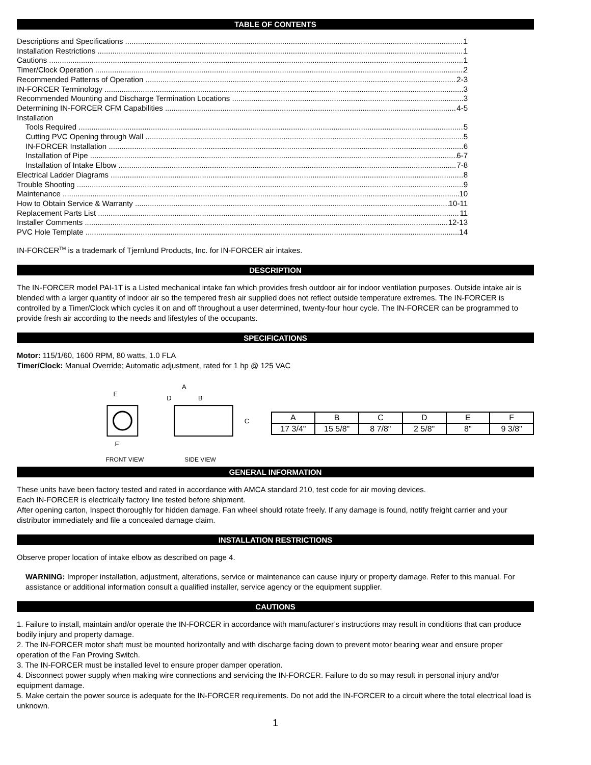TABLE OF CONTENTS
Descriptions and Specifications 1
Installation Restrictions 1
Cautions 1
Timer/Clock Operation 2
Recommended Patterns of Operation 2-3
IN-FORCER Terminology 3
Recommended Mounting and Discharge Termination Locations 3
Determining IN-FORCER CFM Capabilities 4-5
Installation
Tools Required 5
Cutting PVC Opening through Wall 5
IN-FORCER Installation 6
Installation of Pipe 6-7
Installation of Intake Elbow 7-8
Electrical Ladder Diagrams 8
Trouble Shooting 9
Maintenance 10
How to Obtain Service & Warranty 10-11
Replacement Parts List 11
Installer Comments 12-13
PVC Hole Template 14
IN-FORCER<sup>TM</sup> is a trademark of Tjernlund Products, Inc. for IN-FORCER air intakes.
DESCRIPTION
The IN-FORCER model PAI-1T is a Listed mechanical intake fan which provides fresh outdoor air for indoor ventilation purposes. Outside intake air is blended with a larger quantity of indoor air so the tempered fresh air supplied does not reflect outside temperature extremes. The IN-FORCER is controlled by a Timer/Clock which cycles it on and off throughout a user determined, twenty-four hour cycle. The IN-FORCER can be programmed to provide fresh air according to the needs and lifestyles of the occupants.
SPECIFICATIONS
Motor: 115/1/60, 1600 RPM, 80 watts, 1.0 FLA
Timer/Clock: Manual Override; Automatic adjustment, rated for 1 hp @ 125 VAC
E
F
A
B
D
C
FRONT VIEW
SIDE VIEW
| A | B | C | D | E | F |
| 17 3/4" | 15 5/8" | 8 7/8" | 2 5/8" | 8" | 9 3/8" |
GENERAL INFORMATION
These units have been factory tested and rated in accordance with AMCA standard 210, test code for air moving devices.
Each IN-FORCER is electrically factory line tested before shipment.
After opening carton, Inspect thoroughly for hidden damage. Fan wheel should rotate freely. If any damage is found, notify freight carrier and your distributor immediately and file a concealed damage claim.
INSTALLATION RESTRICTIONS
Observe proper location of intake elbow as described on page 4.
WARNING: Improper installation, adjustment, alterations, service or maintenance can cause injury or property damage. Refer to this manual. For assistance or additional information consult a qualified installer, service agency or the equipment supplier.
CAUTIONS
1. Failure to install, maintain and/or operate the IN-FORCER in accordance with manufacturer’s instructions may result in conditions that can produce bodily injury and property damage.
2. The IN-FORCER motor shaft must be mounted horizontally and with discharge facing down to prevent motor bearing wear and ensure proper operation of the Fan Proving Switch.
3. The IN-FORCER must be installed level to ensure proper damper operation.
4. Disconnect power supply when making wire connections and servicing the IN-FORCER. Failure to do so may result in personal injury and/or equipment damage.
5. Make certain the power source is adequate for the IN-FORCER requirements. Do not add the IN-FORCER to a circuit where the total electrical load is unknown.
1